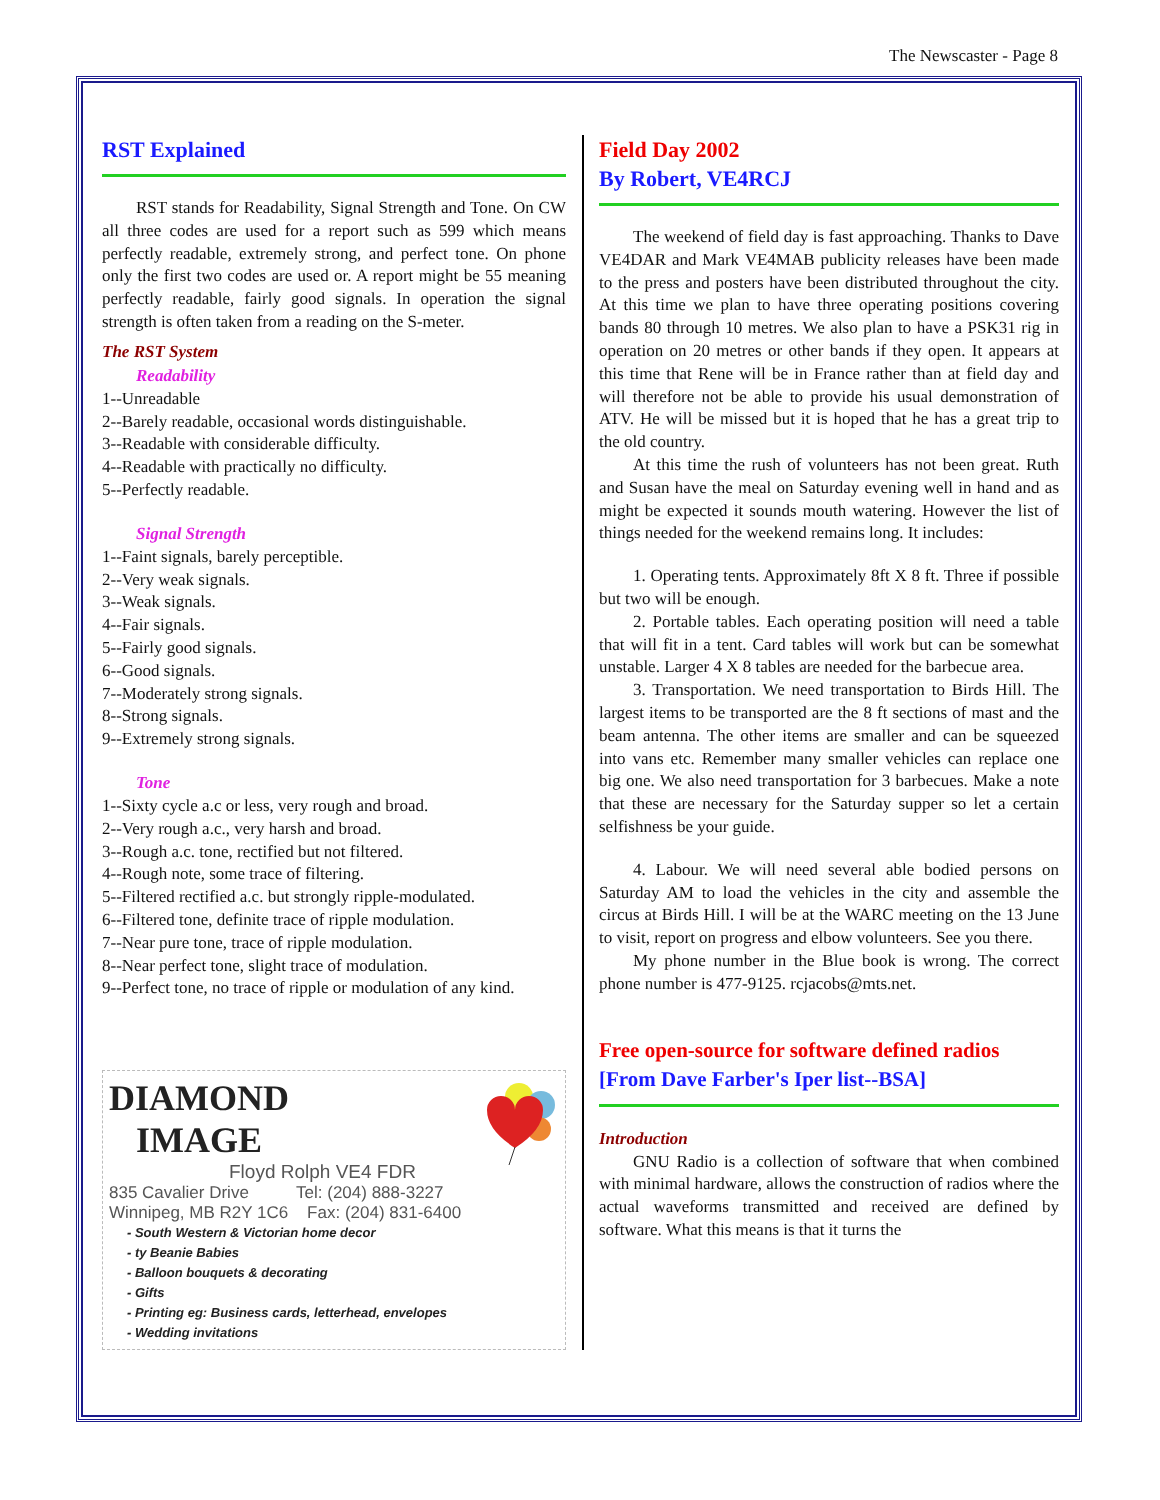The Newscaster - Page 8
RST Explained
RST stands for Readability, Signal Strength and Tone. On CW all three codes are used for a report such as 599 which means perfectly readable, extremely strong, and perfect tone. On phone only the first two codes are used or. A report might be 55 meaning perfectly readable, fairly good signals. In operation the signal strength is often taken from a reading on the S-meter.
The RST System
Readability
1--Unreadable
2--Barely readable, occasional words distinguishable.
3--Readable with considerable difficulty.
4--Readable with practically no difficulty.
5--Perfectly readable.
Signal Strength
1--Faint signals, barely perceptible.
2--Very weak signals.
3--Weak signals.
4--Fair signals.
5--Fairly good signals.
6--Good signals.
7--Moderately strong signals.
8--Strong signals.
9--Extremely strong signals.
Tone
1--Sixty cycle a.c or less, very rough and broad.
2--Very rough a.c., very harsh and broad.
3--Rough a.c. tone, rectified but not filtered.
4--Rough note, some trace of filtering.
5--Filtered rectified a.c. but strongly ripple-modulated.
6--Filtered tone, definite trace of ripple modulation.
7--Near pure tone, trace of ripple modulation.
8--Near perfect tone, slight trace of modulation.
9--Perfect tone, no trace of ripple or modulation of any kind.
DIAMOND
IMAGE
Floyd Rolph VE4 FDR
835 Cavalier Drive Tel: (204) 888-3227
Winnipeg, MB R2Y 1C6 Fax: (204) 831-6400
- South Western & Victorian home decor
- ty Beanie Babies
- Balloon bouquets & decorating
- Gifts
- Printing eg: Business cards, letterhead, envelopes
- Wedding invitations
Field Day 2002
By Robert, VE4RCJ
The weekend of field day is fast approaching. Thanks to Dave VE4DAR and Mark VE4MAB publicity releases have been made to the press and posters have been distributed throughout the city. At this time we plan to have three operating positions covering bands 80 through 10 metres. We also plan to have a PSK31 rig in operation on 20 metres or other bands if they open. It appears at this time that Rene will be in France rather than at field day and will therefore not be able to provide his usual demonstration of ATV. He will be missed but it is hoped that he has a great trip to the old country.
At this time the rush of volunteers has not been great. Ruth and Susan have the meal on Saturday evening well in hand and as might be expected it sounds mouth watering. However the list of things needed for the weekend remains long. It includes:
1. Operating tents. Approximately 8ft X 8 ft. Three if possible but two will be enough.
2. Portable tables. Each operating position will need a table that will fit in a tent. Card tables will work but can be somewhat unstable. Larger 4 X 8 tables are needed for the barbecue area.
3. Transportation. We need transportation to Birds Hill. The largest items to be transported are the 8 ft sections of mast and the beam antenna. The other items are smaller and can be squeezed into vans etc. Remember many smaller vehicles can replace one big one. We also need transportation for 3 barbecues. Make a note that these are necessary for the Saturday supper so let a certain selfishness be your guide.
4. Labour. We will need several able bodied persons on Saturday AM to load the vehicles in the city and assemble the circus at Birds Hill. I will be at the WARC meeting on the 13 June to visit, report on progress and elbow volunteers. See you there.
My phone number in the Blue book is wrong. The correct phone number is 477-9125. rcjacobs@mts.net.
Free open-source for software defined radios
[From Dave Farber's Iper list--BSA]
Introduction
GNU Radio is a collection of software that when combined with minimal hardware, allows the construction of radios where the actual waveforms transmitted and received are defined by software. What this means is that it turns the